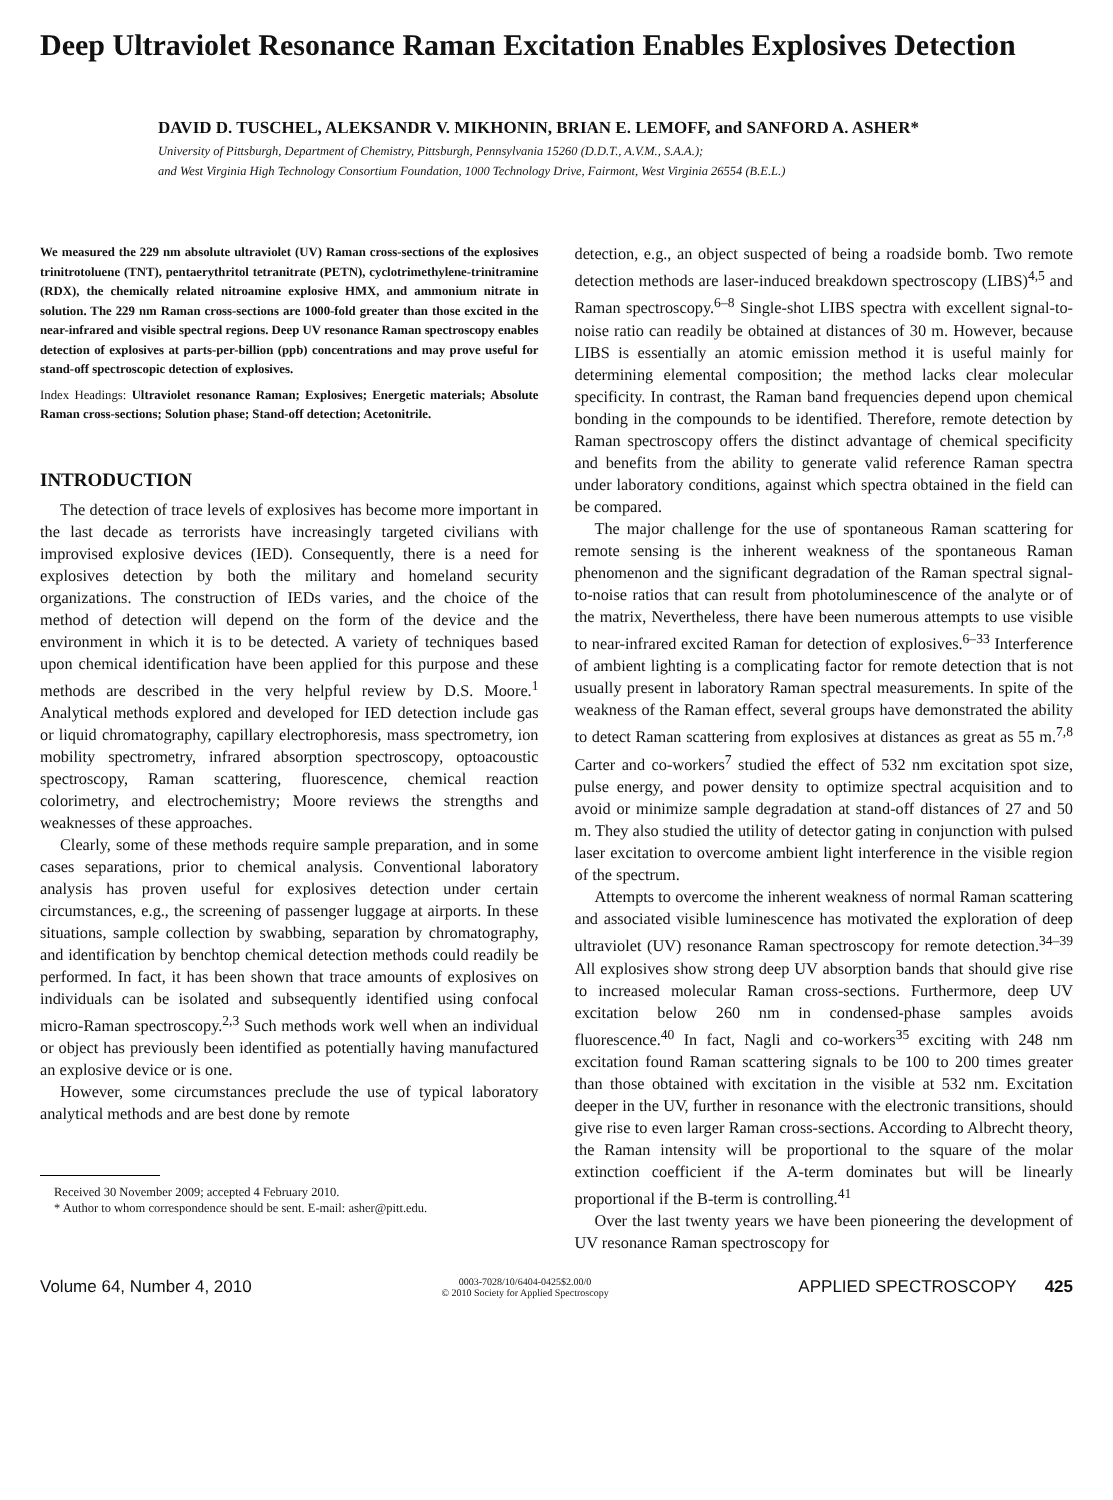Deep Ultraviolet Resonance Raman Excitation Enables Explosives Detection
DAVID D. TUSCHEL, ALEKSANDR V. MIKHONIN, BRIAN E. LEMOFF, and SANFORD A. ASHER*
University of Pittsburgh, Department of Chemistry, Pittsburgh, Pennsylvania 15260 (D.D.T., A.V.M., S.A.A.);
and West Virginia High Technology Consortium Foundation, 1000 Technology Drive, Fairmont, West Virginia 26554 (B.E.L.)
We measured the 229 nm absolute ultraviolet (UV) Raman cross-sections of the explosives trinitrotoluene (TNT), pentaerythritol tetranitrate (PETN), cyclotrimethylene-trinitramine (RDX), the chemically related nitroamine explosive HMX, and ammonium nitrate in solution. The 229 nm Raman cross-sections are 1000-fold greater than those excited in the near-infrared and visible spectral regions. Deep UV resonance Raman spectroscopy enables detection of explosives at parts-per-billion (ppb) concentrations and may prove useful for stand-off spectroscopic detection of explosives.
Index Headings: Ultraviolet resonance Raman; Explosives; Energetic materials; Absolute Raman cross-sections; Solution phase; Stand-off detection; Acetonitrile.
INTRODUCTION
The detection of trace levels of explosives has become more important in the last decade as terrorists have increasingly targeted civilians with improvised explosive devices (IED). Consequently, there is a need for explosives detection by both the military and homeland security organizations. The construction of IEDs varies, and the choice of the method of detection will depend on the form of the device and the environment in which it is to be detected. A variety of techniques based upon chemical identification have been applied for this purpose and these methods are described in the very helpful review by D.S. Moore.<sup>1</sup> Analytical methods explored and developed for IED detection include gas or liquid chromatography, capillary electrophoresis, mass spectrometry, ion mobility spectrometry, infrared absorption spectroscopy, optoacoustic spectroscopy, Raman scattering, fluorescence, chemical reaction colorimetry, and electrochemistry; Moore reviews the strengths and weaknesses of these approaches.
Clearly, some of these methods require sample preparation, and in some cases separations, prior to chemical analysis. Conventional laboratory analysis has proven useful for explosives detection under certain circumstances, e.g., the screening of passenger luggage at airports. In these situations, sample collection by swabbing, separation by chromatography, and identification by benchtop chemical detection methods could readily be performed. In fact, it has been shown that trace amounts of explosives on individuals can be isolated and subsequently identified using confocal micro-Raman spectroscopy.<sup>2,3</sup> Such methods work well when an individual or object has previously been identified as potentially having manufactured an explosive device or is one.
However, some circumstances preclude the use of typical laboratory analytical methods and are best done by remote
Received 30 November 2009; accepted 4 February 2010.
* Author to whom correspondence should be sent. E-mail: asher@pitt.edu.
detection, e.g., an object suspected of being a roadside bomb. Two remote detection methods are laser-induced breakdown spectroscopy (LIBS)<sup>4,5</sup> and Raman spectroscopy.<sup>6–8</sup> Single-shot LIBS spectra with excellent signal-to-noise ratio can readily be obtained at distances of 30 m. However, because LIBS is essentially an atomic emission method it is useful mainly for determining elemental composition; the method lacks clear molecular specificity. In contrast, the Raman band frequencies depend upon chemical bonding in the compounds to be identified. Therefore, remote detection by Raman spectroscopy offers the distinct advantage of chemical specificity and benefits from the ability to generate valid reference Raman spectra under laboratory conditions, against which spectra obtained in the field can be compared.
The major challenge for the use of spontaneous Raman scattering for remote sensing is the inherent weakness of the spontaneous Raman phenomenon and the significant degradation of the Raman spectral signal-to-noise ratios that can result from photoluminescence of the analyte or of the matrix, Nevertheless, there have been numerous attempts to use visible to near-infrared excited Raman for detection of explosives.<sup>6–33</sup> Interference of ambient lighting is a complicating factor for remote detection that is not usually present in laboratory Raman spectral measurements. In spite of the weakness of the Raman effect, several groups have demonstrated the ability to detect Raman scattering from explosives at distances as great as 55 m.<sup>7,8</sup> Carter and co-workers<sup>7</sup> studied the effect of 532 nm excitation spot size, pulse energy, and power density to optimize spectral acquisition and to avoid or minimize sample degradation at stand-off distances of 27 and 50 m. They also studied the utility of detector gating in conjunction with pulsed laser excitation to overcome ambient light interference in the visible region of the spectrum.
Attempts to overcome the inherent weakness of normal Raman scattering and associated visible luminescence has motivated the exploration of deep ultraviolet (UV) resonance Raman spectroscopy for remote detection.<sup>34–39</sup> All explosives show strong deep UV absorption bands that should give rise to increased molecular Raman cross-sections. Furthermore, deep UV excitation below 260 nm in condensed-phase samples avoids fluorescence.<sup>40</sup> In fact, Nagli and co-workers<sup>35</sup> exciting with 248 nm excitation found Raman scattering signals to be 100 to 200 times greater than those obtained with excitation in the visible at 532 nm. Excitation deeper in the UV, further in resonance with the electronic transitions, should give rise to even larger Raman cross-sections. According to Albrecht theory, the Raman intensity will be proportional to the square of the molar extinction coefficient if the A-term dominates but will be linearly proportional if the B-term is controlling.<sup>41</sup>
Over the last twenty years we have been pioneering the development of UV resonance Raman spectroscopy for
Volume 64, Number 4, 2010 0003-7028/10/6404-0425$2.00/0
© 2010 Society for Applied Spectroscopy APPLIED SPECTROSCOPY 425